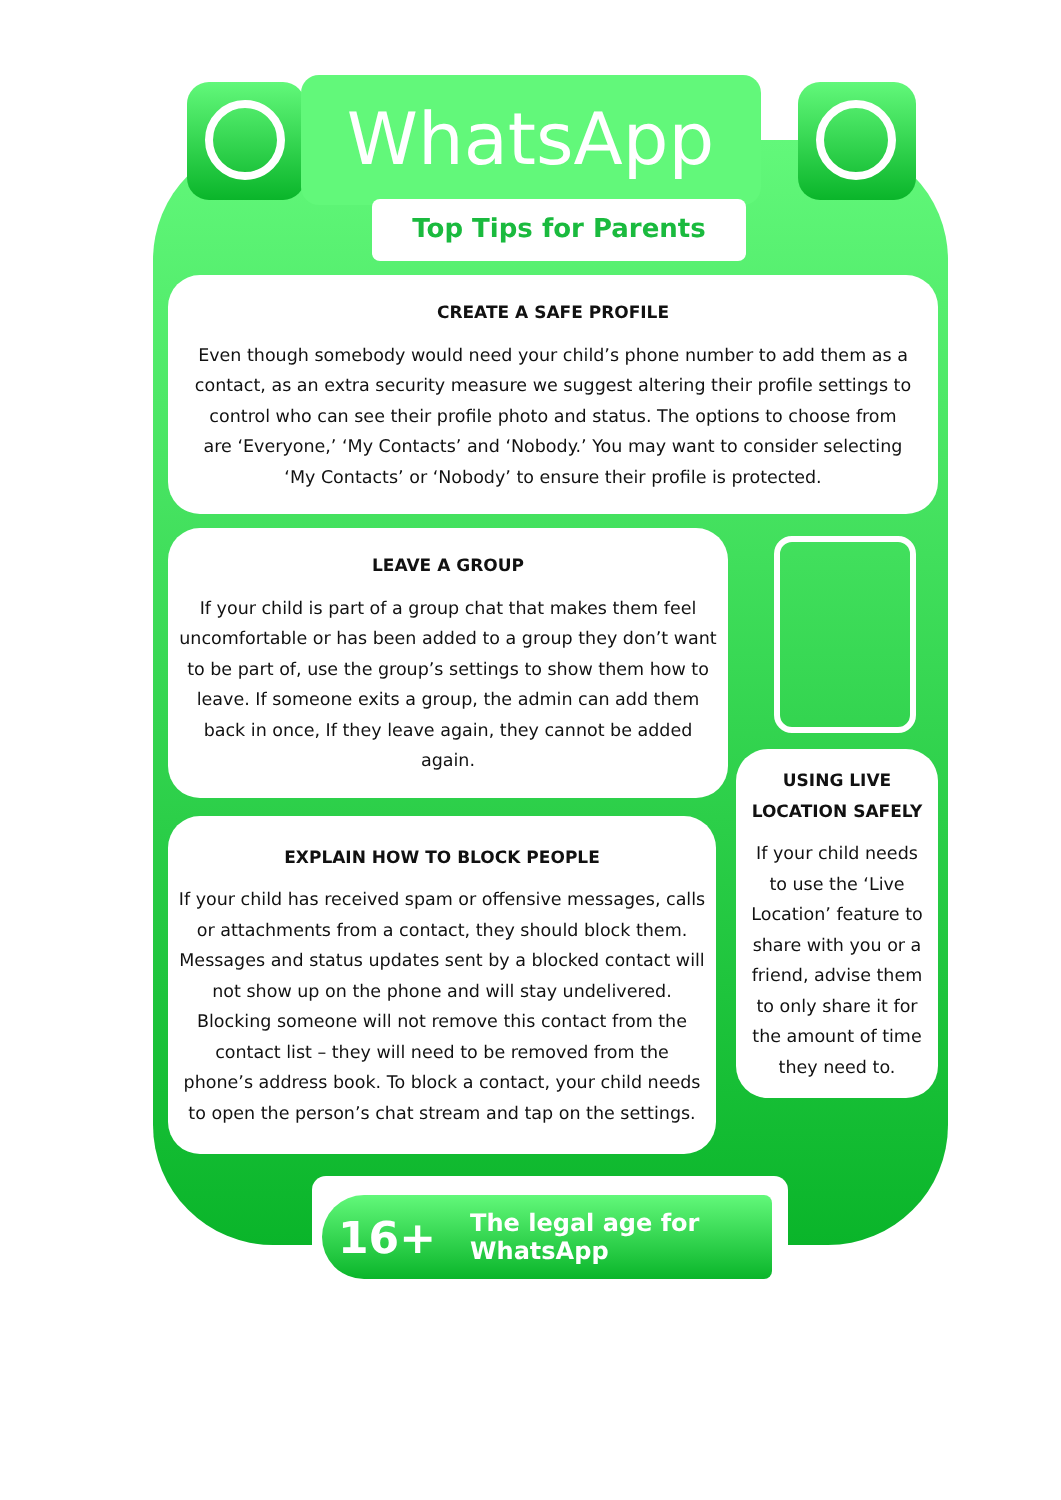WhatsApp
Top Tips for Parents
CREATE A SAFE PROFILE
Even though somebody would need your child’s phone number to add them as a contact, as an extra security measure we suggest altering their profile settings to control who can see their profile photo and status. The options to choose from are ‘Everyone,’ ‘My Contacts’ and ‘Nobody.’ You may want to consider selecting ‘My Contacts’ or ‘Nobody’ to ensure their profile is protected.
LEAVE A GROUP
If your child is part of a group chat that makes them feel uncomfortable or has been added to a group they don’t want to be part of, use the group’s settings to show them how to leave. If someone exits a group, the admin can add them back in once, If they leave again, they cannot be added again.
EXPLAIN HOW TO BLOCK PEOPLE
If your child has received spam or offensive messages, calls or attachments from a contact, they should block them. Messages and status updates sent by a blocked contact will not show up on the phone and will stay undelivered. Blocking someone will not remove this contact from the contact list – they will need to be removed from the phone’s address book. To block a contact, your child needs to open the person’s chat stream and tap on the settings.
USING LIVE
LOCATION SAFELY
If your child needs to use the ‘Live Location’ feature to share with you or a friend, advise them to only share it for the amount of time they need to.
16+ The legal age for WhatsApp